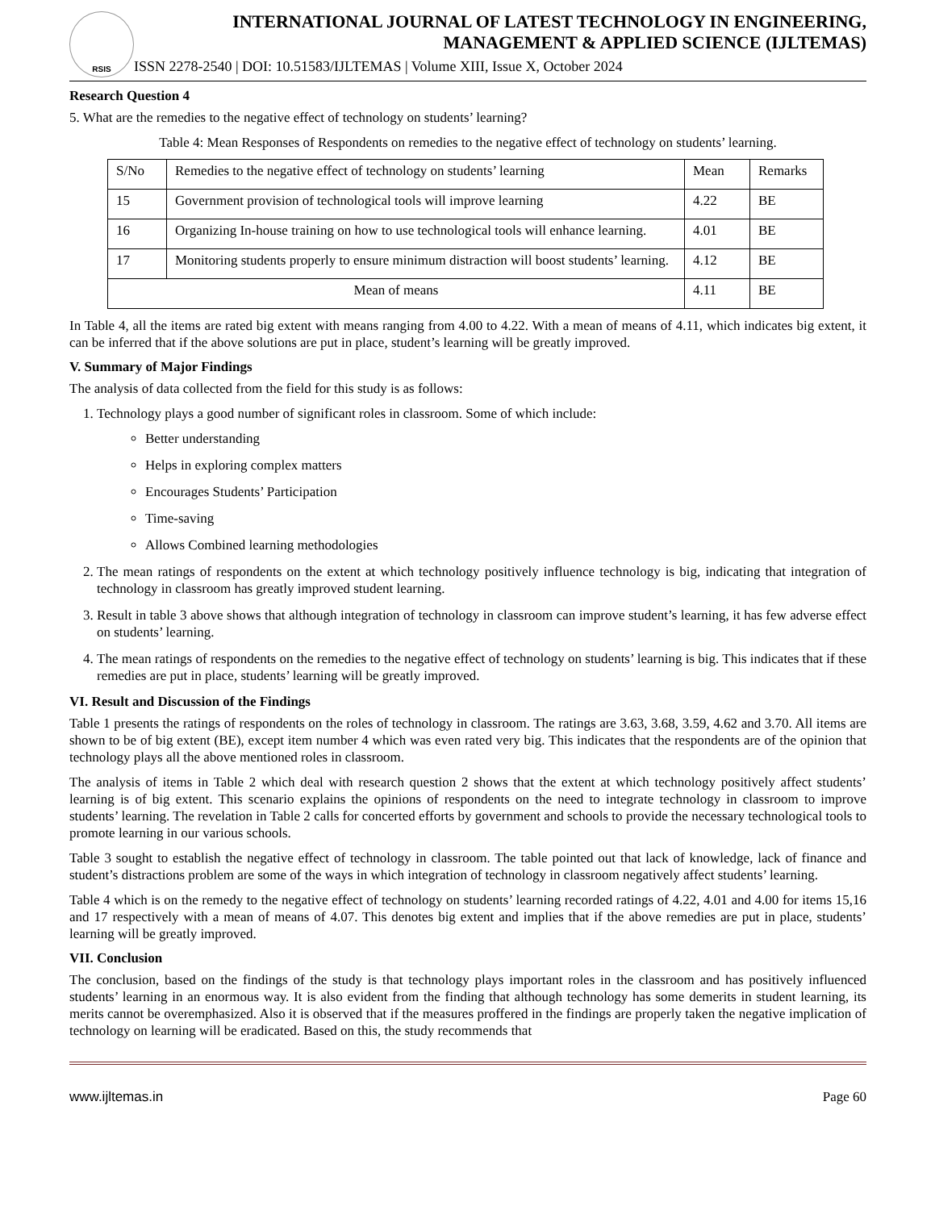RSIS
INTERNATIONAL JOURNAL OF LATEST TECHNOLOGY IN ENGINEERING,
MANAGEMENT & APPLIED SCIENCE (IJLTEMAS)
ISSN 2278-2540 | DOI: 10.51583/IJLTEMAS | Volume XIII, Issue X, October 2024
Research Question 4
5. What are the remedies to the negative effect of technology on students’ learning?
Table 4: Mean Responses of Respondents on remedies to the negative effect of technology on students’ learning.
| S/No | Remedies to the negative effect of technology on students’ learning | Mean | Remarks |
| --- | --- | --- | --- |
| 15 | Government provision of technological tools will improve learning | 4.22 | BE |
| 16 | Organizing In-house training on how to use technological tools will enhance learning. | 4.01 | BE |
| 17 | Monitoring students properly to ensure minimum distraction will boost students’ learning. | 4.12 | BE |
| Mean of means | | 4.11 | BE |
In Table 4, all the items are rated big extent with means ranging from 4.00 to 4.22. With a mean of means of 4.11, which indicates big extent, it can be inferred that if the above solutions are put in place, student’s learning will be greatly improved.
V. Summary of Major Findings
The analysis of data collected from the field for this study is as follows:
1. Technology plays a good number of significant roles in classroom. Some of which include:
Better understanding
Helps in exploring complex matters
Encourages Students’ Participation
Time-saving
Allows Combined learning methodologies
2. The mean ratings of respondents on the extent at which technology positively influence technology is big, indicating that integration of technology in classroom has greatly improved student learning.
3. Result in table 3 above shows that although integration of technology in classroom can improve student’s learning, it has few adverse effect on students’ learning.
4. The mean ratings of respondents on the remedies to the negative effect of technology on students’ learning is big. This indicates that if these remedies are put in place, students’ learning will be greatly improved.
VI. Result and Discussion of the Findings
Table 1 presents the ratings of respondents on the roles of technology in classroom. The ratings are 3.63, 3.68, 3.59, 4.62 and 3.70. All items are shown to be of big extent (BE), except item number 4 which was even rated very big. This indicates that the respondents are of the opinion that technology plays all the above mentioned roles in classroom.
The analysis of items in Table 2 which deal with research question 2 shows that the extent at which technology positively affect students’ learning is of big extent. This scenario explains the opinions of respondents on the need to integrate technology in classroom to improve students’ learning. The revelation in Table 2 calls for concerted efforts by government and schools to provide the necessary technological tools to promote learning in our various schools.
Table 3 sought to establish the negative effect of technology in classroom. The table pointed out that lack of knowledge, lack of finance and student’s distractions problem are some of the ways in which integration of technology in classroom negatively affect students’ learning.
Table 4 which is on the remedy to the negative effect of technology on students’ learning recorded ratings of 4.22, 4.01 and 4.00 for items 15,16 and 17 respectively with a mean of means of 4.07. This denotes big extent and implies that if the above remedies are put in place, students’ learning will be greatly improved.
VII. Conclusion
The conclusion, based on the findings of the study is that technology plays important roles in the classroom and has positively influenced students’ learning in an enormous way. It is also evident from the finding that although technology has some demerits in student learning, its merits cannot be overemphasized. Also it is observed that if the measures proffered in the findings are properly taken the negative implication of technology on learning will be eradicated. Based on this, the study recommends that
www.ijltemas.in Page 60